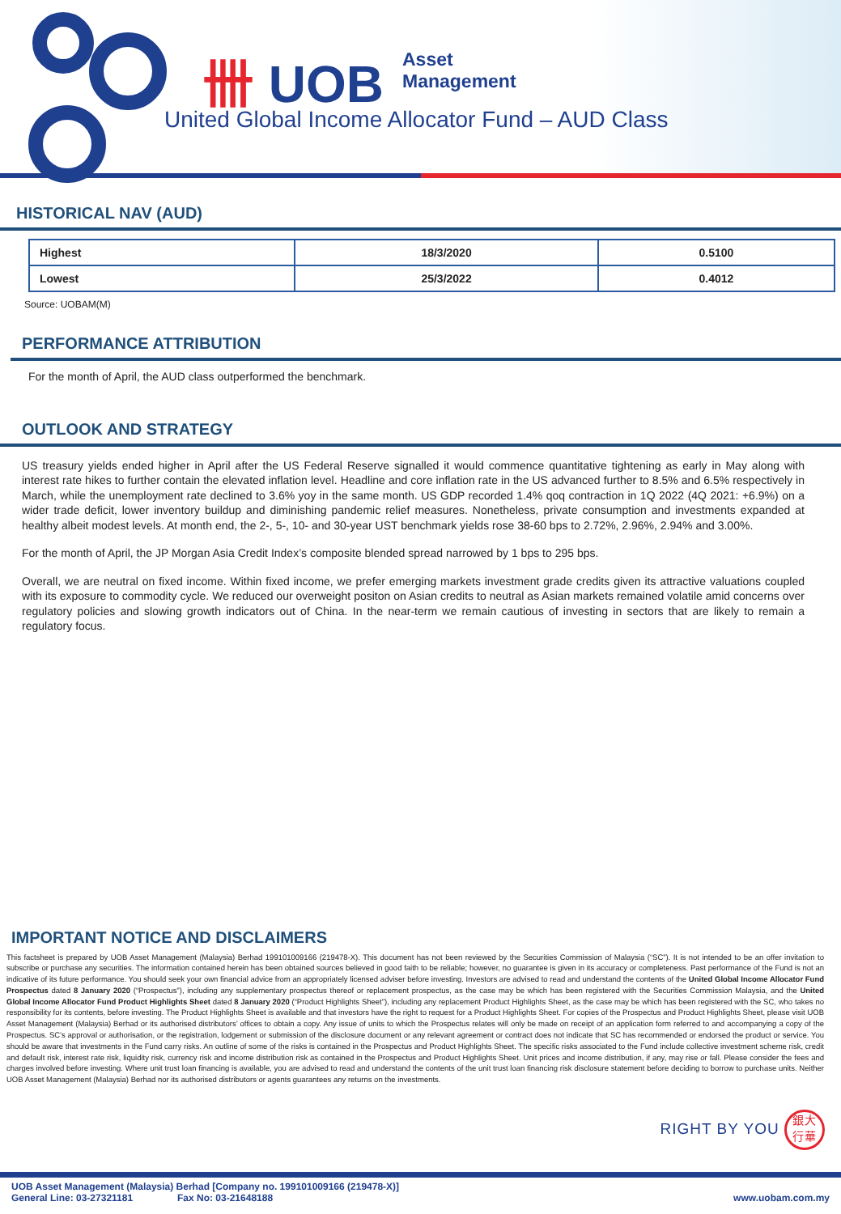卌 UOB
Asset
Management
United Global Income Allocator Fund – AUD Class
HISTORICAL NAV (AUD)
| Highest | 18/3/2020 | 0.5100 |
| Lowest | 25/3/2022 | 0.4012 |
Source: UOBAM(M)
PERFORMANCE ATTRIBUTION
For the month of April, the AUD class outperformed the benchmark.
OUTLOOK AND STRATEGY
US treasury yields ended higher in April after the US Federal Reserve signalled it would commence quantitative tightening as early in May along with interest rate hikes to further contain the elevated inflation level. Headline and core inflation rate in the US advanced further to 8.5% and 6.5% respectively in March, while the unemployment rate declined to 3.6% yoy in the same month. US GDP recorded 1.4% qoq contraction in 1Q 2022 (4Q 2021: +6.9%) on a wider trade deficit, lower inventory buildup and diminishing pandemic relief measures. Nonetheless, private consumption and investments expanded at healthy albeit modest levels. At month end, the 2-, 5-, 10- and 30-year UST benchmark yields rose 38-60 bps to 2.72%, 2.96%, 2.94% and 3.00%.
For the month of April, the JP Morgan Asia Credit Index’s composite blended spread narrowed by 1 bps to 295 bps.
Overall, we are neutral on fixed income. Within fixed income, we prefer emerging markets investment grade credits given its attractive valuations coupled with its exposure to commodity cycle. We reduced our overweight positon on Asian credits to neutral as Asian markets remained volatile amid concerns over regulatory policies and slowing growth indicators out of China. In the near-term we remain cautious of investing in sectors that are likely to remain a regulatory focus.
IMPORTANT NOTICE AND DISCLAIMERS
This factsheet is prepared by UOB Asset Management (Malaysia) Berhad 199101009166 (219478-X). This document has not been reviewed by the Securities Commission of Malaysia (“SC”). It is not intended to be an offer invitation to subscribe or purchase any securities. The information contained herein has been obtained sources believed in good faith to be reliable; however, no guarantee is given in its accuracy or completeness. Past performance of the Fund is not an indicative of its future performance. You should seek your own financial advice from an appropriately licensed adviser before investing. Investors are advised to read and understand the contents of the United Global Income Allocator Fund Prospectus dated 8 January 2020 (“Prospectus”), including any supplementary prospectus thereof or replacement prospectus, as the case may be which has been registered with the Securities Commission Malaysia, and the United Global Income Allocator Fund Product Highlights Sheet dated 8 January 2020 (“Product Highlights Sheet”), including any replacement Product Highlights Sheet, as the case may be which has been registered with the SC, who takes no responsibility for its contents, before investing. The Product Highlights Sheet is available and that investors have the right to request for a Product Highlights Sheet. For copies of the Prospectus and Product Highlights Sheet, please visit UOB Asset Management (Malaysia) Berhad or its authorised distributors’ offices to obtain a copy. Any issue of units to which the Prospectus relates will only be made on receipt of an application form referred to and accompanying a copy of the Prospectus. SC’s approval or authorisation, or the registration, lodgement or submission of the disclosure document or any relevant agreement or contract does not indicate that SC has recommended or endorsed the product or service. You should be aware that investments in the Fund carry risks. An outline of some of the risks is contained in the Prospectus and Product Highlights Sheet. The specific risks associated to the Fund include collective investment scheme risk, credit and default risk, interest rate risk, liquidity risk, currency risk and income distribution risk as contained in the Prospectus and Product Highlights Sheet. Unit prices and income distribution, if any, may rise or fall. Please consider the fees and charges involved before investing. Where unit trust loan financing is available, you are advised to read and understand the contents of the unit trust loan financing risk disclosure statement before deciding to borrow to purchase units. Neither UOB Asset Management (Malaysia) Berhad nor its authorised distributors or agents guarantees any returns on the investments.
RIGHT BY YOU 銀大
行華
UOB Asset Management (Malaysia) Berhad [Company no. 199101009166 (219478-X)]
General Line: 03-27321181 Fax No: 03-21648188 www.uobam.com.my